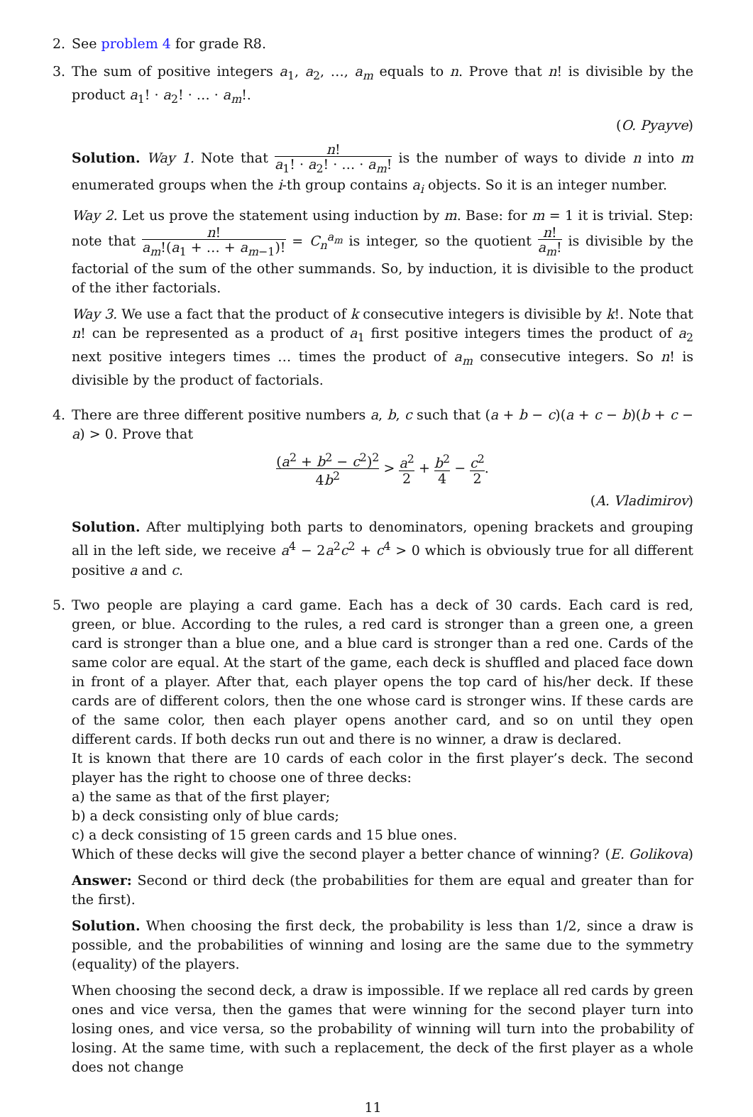2. See problem 4 for grade R8.
3. The sum of positive integers a<sub>1</sub>, a<sub>2</sub>, …, a<sub>m</sub> equals to n. Prove that n! is divisible by the product a<sub>1</sub>! · a<sub>2</sub>! · … · a<sub>m</sub>!.
(O. Pyayve)
Solution. Way 1. Note that n! a<sub>1</sub>! · a<sub>2</sub>! · … · a<sub>m</sub>! is the number of ways to divide n into m enumerated groups when the i-th group contains a<sub>i</sub> objects. So it is an integer number.
Way 2. Let us prove the statement using induction by m. Base: for m = 1 it is trivial. Step: note that n! a<sub>m</sub>!(a<sub>1</sub> + … + a<sub>m−1</sub>)! = C<sub>n</sub><sup>a<sub>m</sub></sup> is integer, so the quotient n! a<sub>m</sub>! is divisible by the factorial of the sum of the other summands. So, by induction, it is divisible to the product of the ither factorials.
Way 3. We use a fact that the product of k consecutive integers is divisible by k!. Note that n! can be represented as a product of a<sub>1</sub> first positive integers times the product of a<sub>2</sub> next positive integers times … times the product of a<sub>m</sub> consecutive integers. So n! is divisible by the product of factorials.
4. There are three different positive numbers a, b, c such that (a + b − c)(a + c − b)(b + c − a) > 0. Prove that
(a<sup>2</sup> + b<sup>2</sup> − c<sup>2</sup>)<sup>2</sup> 4b<sup>2</sup> > a<sup>2</sup> 2 + b<sup>2</sup> 4 − c<sup>2</sup> 2.
(A. Vladimirov)
Solution. After multiplying both parts to denominators, opening brackets and grouping all in the left side, we receive a<sup>4</sup> − 2a<sup>2</sup>c<sup>2</sup> + c<sup>4</sup> > 0 which is obviously true for all different positive a and c.
5. Two people are playing a card game. Each has a deck of 30 cards. Each card is red, green, or blue. According to the rules, a red card is stronger than a green one, a green card is stronger than a blue one, and a blue card is stronger than a red one. Cards of the same color are equal. At the start of the game, each deck is shuffled and placed face down in front of a player. After that, each player opens the top card of his/her deck. If these cards are of different colors, then the one whose card is stronger wins. If these cards are of the same color, then each player opens another card, and so on until they open different cards. If both decks run out and there is no winner, a draw is declared.
It is known that there are 10 cards of each color in the first player’s deck. The second player has the right to choose one of three decks:
a) the same as that of the first player;
b) a deck consisting only of blue cards;
c) a deck consisting of 15 green cards and 15 blue ones.
Which of these decks will give the second player a better chance of winning? (E. Golikova)
Answer: Second or third deck (the probabilities for them are equal and greater than for the first).
Solution. When choosing the first deck, the probability is less than 1/2, since a draw is possible, and the probabilities of winning and losing are the same due to the symmetry (equality) of the players.
When choosing the second deck, a draw is impossible. If we replace all red cards by green ones and vice versa, then the games that were winning for the second player turn into losing ones, and vice versa, so the probability of winning will turn into the probability of losing. At the same time, with such a replacement, the deck of the first player as a whole does not change
11